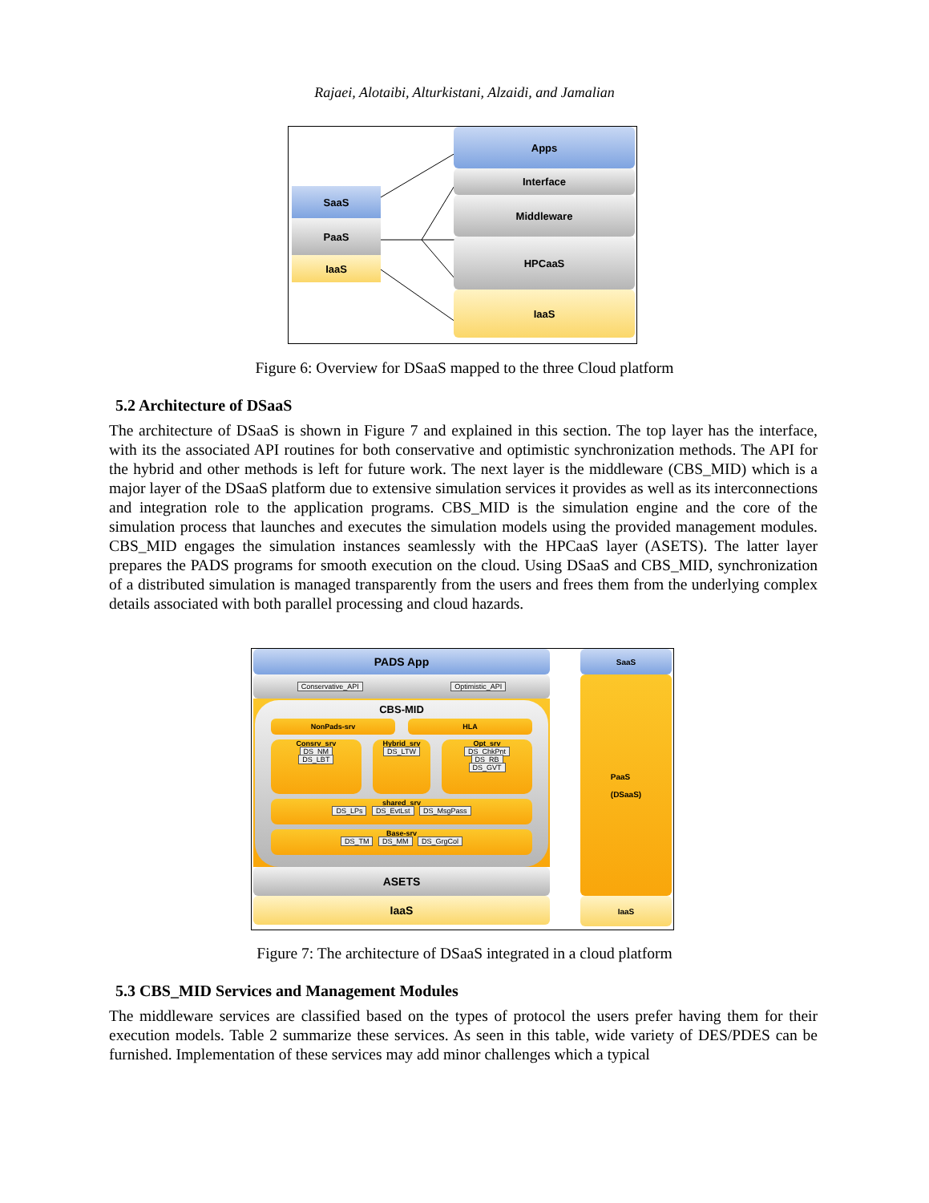Rajaei, Alotaibi, Alturkistani, Alzaidi, and Jamalian
SaaS
PaaS
IaaS
Apps
Interface
Middleware
HPCaaS
IaaS
Figure 6: Overview for DSaaS mapped to the three Cloud platform
5.2 Architecture of DSaaS
The architecture of DSaaS is shown in Figure 7 and explained in this section. The top layer has the interface, with its the associated API routines for both conservative and optimistic synchronization methods. The API for the hybrid and other methods is left for future work. The next layer is the middleware (CBS_MID) which is a major layer of the DSaaS platform due to extensive simulation services it provides as well as its interconnections and integration role to the application programs. CBS_MID is the simulation engine and the core of the simulation process that launches and executes the simulation models using the provided management modules. CBS_MID engages the simulation instances seamlessly with the HPCaaS layer (ASETS). The latter layer prepares the PADS programs for smooth execution on the cloud. Using DSaaS and CBS_MID, synchronization of a distributed simulation is managed transparently from the users and frees them from the underlying complex details associated with both parallel processing and cloud hazards.
PADS App
Conservative_API Optimistic_API
CBS-MID
NonPads-srv HLA
Consrv_srv
DS_NM
DS_LBT
Hybrid_srv
DS_LTW
Opt_srv
DS_ChkPnt
DS_RB
DS_GVT
shared_srv
DS_LPs DS_EvtLst DS_MsgPass
Base-srv
DS_TM DS_MM DS_GrgCol
ASETS
IaaS
SaaS
PaaS
(DSaaS)
IaaS
Figure 7: The architecture of DSaaS integrated in a cloud platform
5.3 CBS_MID Services and Management Modules
The middleware services are classified based on the types of protocol the users prefer having them for their execution models. Table 2 summarize these services. As seen in this table, wide variety of DES/PDES can be furnished. Implementation of these services may add minor challenges which a typical